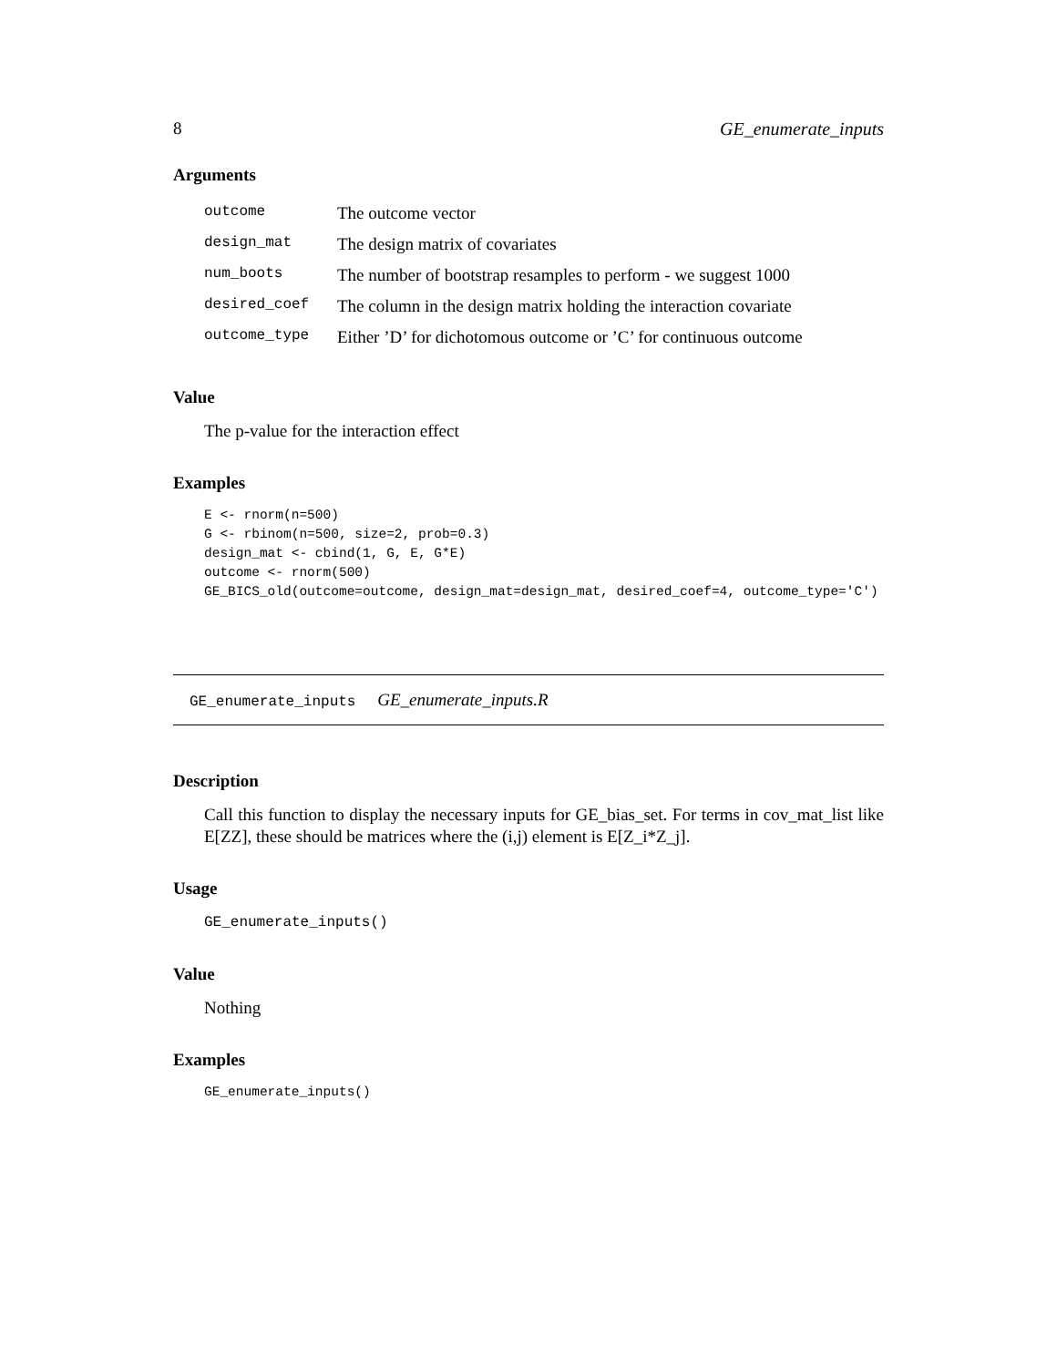8 GE_enumerate_inputs
Arguments
| outcome | The outcome vector |
| design_mat | The design matrix of covariates |
| num_boots | The number of bootstrap resamples to perform - we suggest 1000 |
| desired_coef | The column in the design matrix holding the interaction covariate |
| outcome_type | Either ’D’ for dichotomous outcome or ’C’ for continuous outcome |
Value
The p-value for the interaction effect
Examples
E <- rnorm(n=500)
G <- rbinom(n=500, size=2, prob=0.3)
design_mat <- cbind(1, G, E, G*E)
outcome <- rnorm(500)
GE_BICS_old(outcome=outcome, design_mat=design_mat, desired_coef=4, outcome_type='C')
GE_enumerate_inputs GE_enumerate_inputs.R
Description
Call this function to display the necessary inputs for GE_bias_set. For terms in cov_mat_list like E[ZZ], these should be matrices where the (i,j) element is E[Z_i*Z_j].
Usage
GE_enumerate_inputs()
Value
Nothing
Examples
GE_enumerate_inputs()